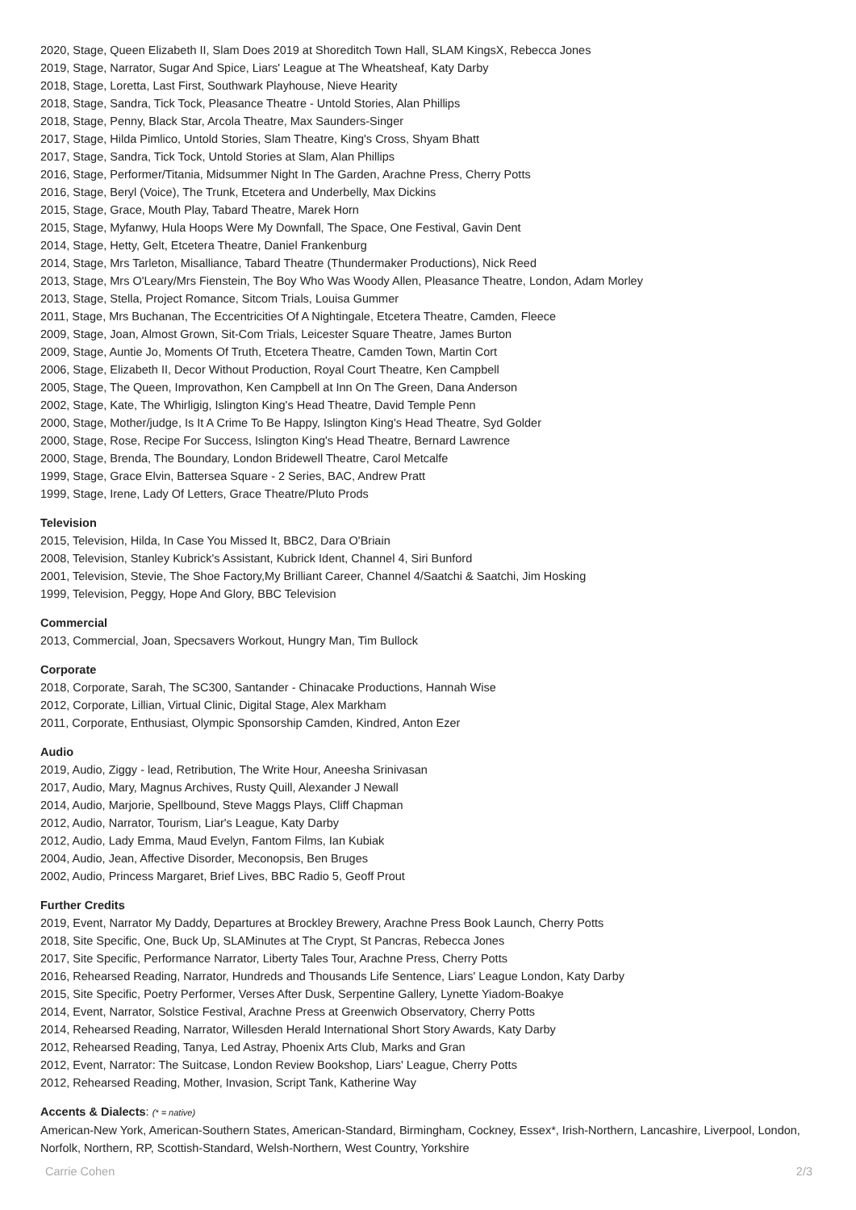2020, Stage, Queen Elizabeth II, Slam Does 2019 at Shoreditch Town Hall, SLAM KingsX, Rebecca Jones
2019, Stage, Narrator, Sugar And Spice, Liars' League at The Wheatsheaf, Katy Darby
2018, Stage, Loretta, Last First, Southwark Playhouse, Nieve Hearity
2018, Stage, Sandra, Tick Tock, Pleasance Theatre - Untold Stories, Alan Phillips
2018, Stage, Penny, Black Star, Arcola Theatre, Max Saunders-Singer
2017, Stage, Hilda Pimlico, Untold Stories, Slam Theatre, King's Cross, Shyam Bhatt
2017, Stage, Sandra, Tick Tock, Untold Stories at Slam, Alan Phillips
2016, Stage, Performer/Titania, Midsummer Night In The Garden, Arachne Press, Cherry Potts
2016, Stage, Beryl (Voice), The Trunk, Etcetera and Underbelly, Max Dickins
2015, Stage, Grace, Mouth Play, Tabard Theatre, Marek Horn
2015, Stage, Myfanwy, Hula Hoops Were My Downfall, The Space, One Festival, Gavin Dent
2014, Stage, Hetty, Gelt, Etcetera Theatre, Daniel Frankenburg
2014, Stage, Mrs Tarleton, Misalliance, Tabard Theatre (Thundermaker Productions), Nick Reed
2013, Stage, Mrs O'Leary/Mrs Fienstein, The Boy Who Was Woody Allen, Pleasance Theatre, London, Adam Morley
2013, Stage, Stella, Project Romance, Sitcom Trials, Louisa Gummer
2011, Stage, Mrs Buchanan, The Eccentricities Of A Nightingale, Etcetera Theatre, Camden, Fleece
2009, Stage, Joan, Almost Grown, Sit-Com Trials, Leicester Square Theatre, James Burton
2009, Stage, Auntie Jo, Moments Of Truth, Etcetera Theatre, Camden Town, Martin Cort
2006, Stage, Elizabeth II, Decor Without Production, Royal Court Theatre, Ken Campbell
2005, Stage, The Queen, Improvathon, Ken Campbell at Inn On The Green, Dana Anderson
2002, Stage, Kate, The Whirligig, Islington King's Head Theatre, David Temple Penn
2000, Stage, Mother/judge, Is It A Crime To Be Happy, Islington King's Head Theatre, Syd Golder
2000, Stage, Rose, Recipe For Success, Islington King's Head Theatre, Bernard Lawrence
2000, Stage, Brenda, The Boundary, London Bridewell Theatre, Carol Metcalfe
1999, Stage, Grace Elvin, Battersea Square - 2 Series, BAC, Andrew Pratt
1999, Stage, Irene, Lady Of Letters, Grace Theatre/Pluto Prods
Television
2015, Television, Hilda, In Case You Missed It, BBC2, Dara O'Briain
2008, Television, Stanley Kubrick's Assistant, Kubrick Ident, Channel 4, Siri Bunford
2001, Television, Stevie, The Shoe Factory,My Brilliant Career, Channel 4/Saatchi & Saatchi, Jim Hosking
1999, Television, Peggy, Hope And Glory, BBC Television
Commercial
2013, Commercial, Joan, Specsavers Workout, Hungry Man, Tim Bullock
Corporate
2018, Corporate, Sarah, The SC300, Santander - Chinacake Productions, Hannah Wise
2012, Corporate, Lillian, Virtual Clinic, Digital Stage, Alex Markham
2011, Corporate, Enthusiast, Olympic Sponsorship Camden, Kindred, Anton Ezer
Audio
2019, Audio, Ziggy - lead, Retribution, The Write Hour, Aneesha Srinivasan
2017, Audio, Mary, Magnus Archives, Rusty Quill, Alexander J Newall
2014, Audio, Marjorie, Spellbound, Steve Maggs Plays, Cliff Chapman
2012, Audio, Narrator, Tourism, Liar's League, Katy Darby
2012, Audio, Lady Emma, Maud Evelyn, Fantom Films, Ian Kubiak
2004, Audio, Jean, Affective Disorder, Meconopsis, Ben Bruges
2002, Audio, Princess Margaret, Brief Lives, BBC Radio 5, Geoff Prout
Further Credits
2019, Event, Narrator My Daddy, Departures at Brockley Brewery, Arachne Press Book Launch, Cherry Potts
2018, Site Specific, One, Buck Up, SLAMinutes at The Crypt, St Pancras, Rebecca Jones
2017, Site Specific, Performance Narrator, Liberty Tales Tour, Arachne Press, Cherry Potts
2016, Rehearsed Reading, Narrator, Hundreds and Thousands Life Sentence, Liars' League London, Katy Darby
2015, Site Specific, Poetry Performer, Verses After Dusk, Serpentine Gallery, Lynette Yiadom-Boakye
2014, Event, Narrator, Solstice Festival, Arachne Press at Greenwich Observatory, Cherry Potts
2014, Rehearsed Reading, Narrator, Willesden Herald International Short Story Awards, Katy Darby
2012, Rehearsed Reading, Tanya, Led Astray, Phoenix Arts Club, Marks and Gran
2012, Event, Narrator: The Suitcase, London Review Bookshop, Liars' League, Cherry Potts
2012, Rehearsed Reading, Mother, Invasion, Script Tank, Katherine Way
Accents & Dialects: (* = native)
American-New York, American-Southern States, American-Standard, Birmingham, Cockney, Essex*, Irish-Northern, Lancashire, Liverpool, London, Norfolk, Northern, RP, Scottish-Standard, Welsh-Northern, West Country, Yorkshire
Carrie Cohen 2/3